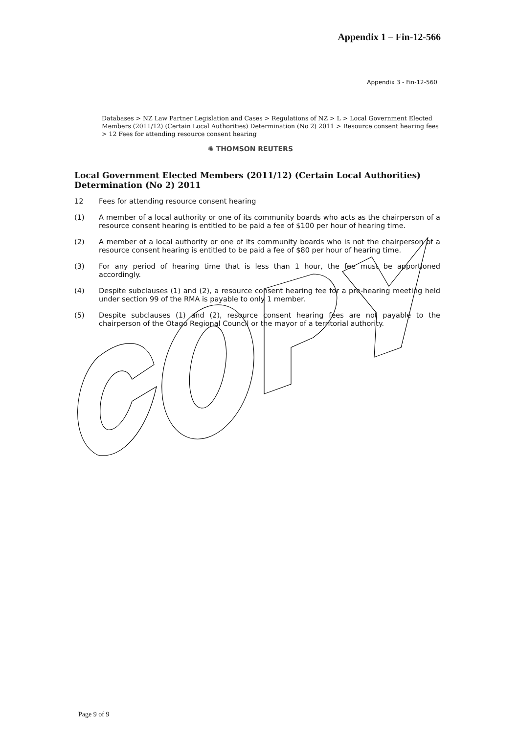Appendix 1 – Fin-12-566
Appendix 3 - Fin-12-560
Databases > NZ Law Partner Legislation and Cases > Regulations of NZ > L > Local Government Elected Members (2011/12) (Certain Local Authorities) Determination (No 2) 2011 > Resource consent hearing fees > 12 Fees for attending resource consent hearing
✺ THOMSON REUTERS
Local Government Elected Members (2011/12) (Certain Local Authorities) Determination (No 2) 2011
12 Fees for attending resource consent hearing
(1) A member of a local authority or one of its community boards who acts as the chairperson of a resource consent hearing is entitled to be paid a fee of $100 per hour of hearing time.
(2) A member of a local authority or one of its community boards who is not the chairperson of a resource consent hearing is entitled to be paid a fee of $80 per hour of hearing time.
(3) For any period of hearing time that is less than 1 hour, the fee must be apportioned accordingly.
(4) Despite subclauses (1) and (2), a resource consent hearing fee for a pre-hearing meeting held under section 99 of the RMA is payable to only 1 member.
(5) Despite subclauses (1) and (2), resource consent hearing fees are not payable to the chairperson of the Otago Regional Council or the mayor of a territorial authority.
Page 9 of 9